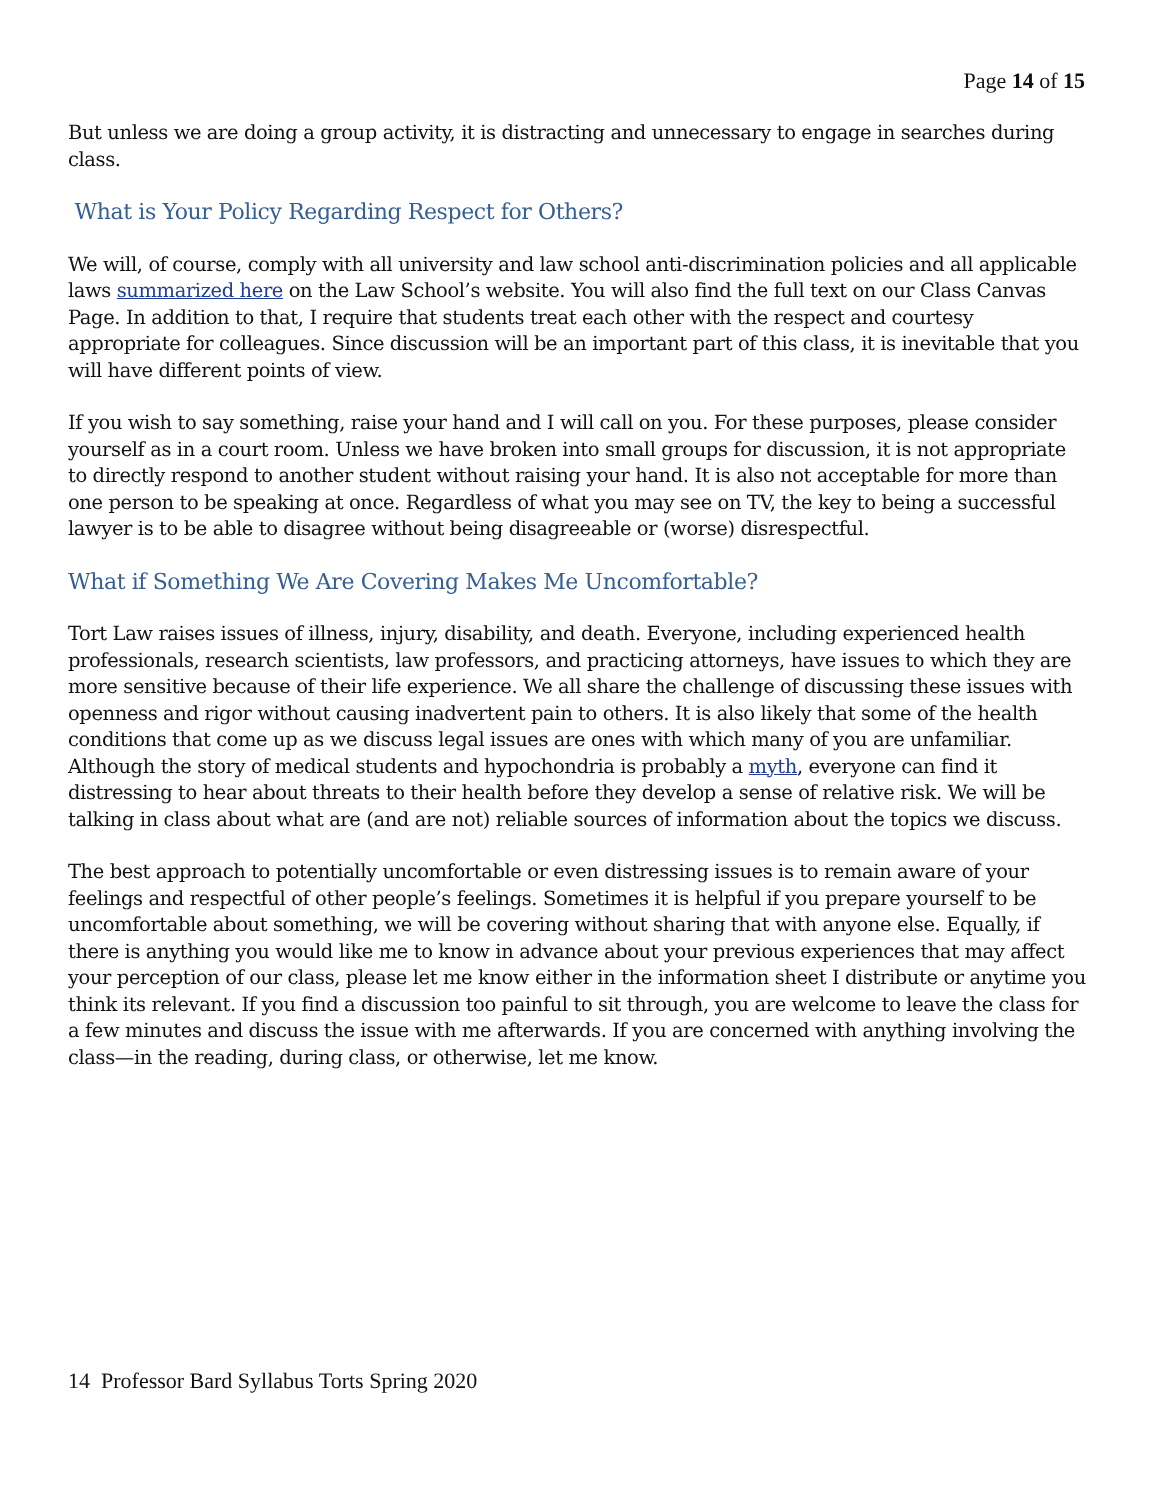Page 14 of 15
But unless we are doing a group activity, it is distracting and unnecessary to engage in searches during class.
What is Your Policy Regarding Respect for Others?
We will, of course, comply with all university and law school anti-discrimination policies and all applicable laws summarized here on the Law School’s website. You will also find the full text on our Class Canvas Page. In addition to that, I require that students treat each other with the respect and courtesy appropriate for colleagues. Since discussion will be an important part of this class, it is inevitable that you will have different points of view.
If you wish to say something, raise your hand and I will call on you. For these purposes, please consider yourself as in a court room. Unless we have broken into small groups for discussion, it is not appropriate to directly respond to another student without raising your hand. It is also not acceptable for more than one person to be speaking at once. Regardless of what you may see on TV, the key to being a successful lawyer is to be able to disagree without being disagreeable or (worse) disrespectful.
What if Something We Are Covering Makes Me Uncomfortable?
Tort Law raises issues of illness, injury, disability, and death. Everyone, including experienced health professionals, research scientists, law professors, and practicing attorneys, have issues to which they are more sensitive because of their life experience. We all share the challenge of discussing these issues with openness and rigor without causing inadvertent pain to others. It is also likely that some of the health conditions that come up as we discuss legal issues are ones with which many of you are unfamiliar. Although the story of medical students and hypochondria is probably a myth, everyone can find it distressing to hear about threats to their health before they develop a sense of relative risk. We will be talking in class about what are (and are not) reliable sources of information about the topics we discuss.
The best approach to potentially uncomfortable or even distressing issues is to remain aware of your feelings and respectful of other people’s feelings. Sometimes it is helpful if you prepare yourself to be uncomfortable about something, we will be covering without sharing that with anyone else. Equally, if there is anything you would like me to know in advance about your previous experiences that may affect your perception of our class, please let me know either in the information sheet I distribute or anytime you think its relevant. If you find a discussion too painful to sit through, you are welcome to leave the class for a few minutes and discuss the issue with me afterwards. If you are concerned with anything involving the class—in the reading, during class, or otherwise, let me know.
14 Professor Bard Syllabus Torts Spring 2020